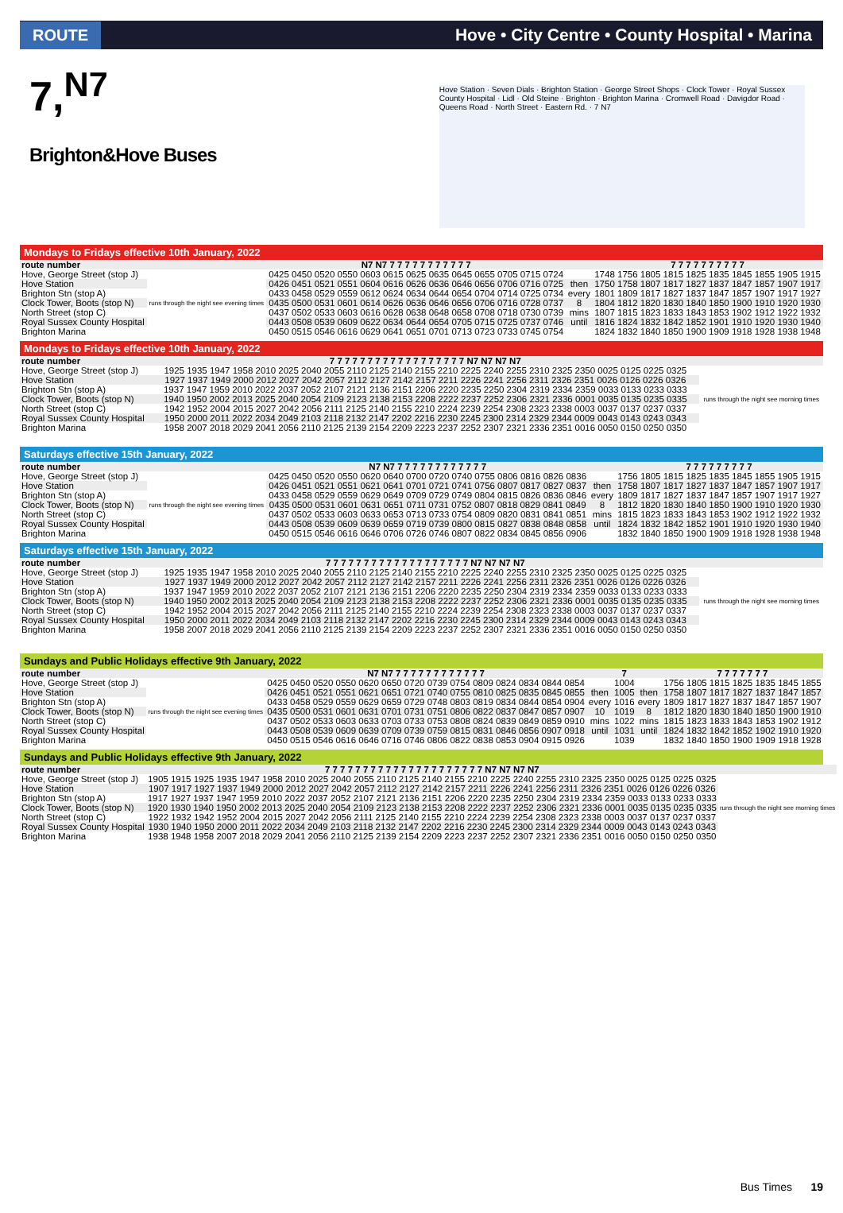ROUTE Hove • City Centre • County Hospital • Marina
7,<sup>N7</sup>
Brighton&Hove Buses
Hove Station · Seven Dials · Brighton Station · George Street Shops · Clock Tower · Royal Sussex County Hospital · Lidl · Old Steine · Brighton · Brighton Marina · Cromwell Road · Davigdor Road · Queens Road · North Street · Eastern Rd. · 7 N7
Mondays to Fridays effective 10th January, 2022
| route number | | N7 N7 7 7 7 7 7 7 7 7 7 7 7 | | 7 7 7 7 7 7 7 7 7 7 |
| --- | --- | --- | --- | --- |
| Hove, George Street (stop J) | runs through the night see evening times | 0425 0450 0520 0550 0603 0615 0625 0635 0645 0655 0705 0715 0724 | | 1748 1756 1805 1815 1825 1835 1845 1855 1905 1915 |
| Hove Station | | 0426 0451 0521 0551 0604 0616 0626 0636 0646 0656 0706 0716 0725 | then | 1750 1758 1807 1817 1827 1837 1847 1857 1907 1917 |
| Brighton Stn (stop A) | | 0433 0458 0529 0559 0612 0624 0634 0644 0654 0704 0714 0725 0734 | every | 1801 1809 1817 1827 1837 1847 1857 1907 1917 1927 |
| Clock Tower, Boots (stop N) | | 0435 0500 0531 0601 0614 0626 0636 0646 0656 0706 0716 0728 0737 | 8 | 1804 1812 1820 1830 1840 1850 1900 1910 1920 1930 |
| North Street (stop C) | | 0437 0502 0533 0603 0616 0628 0638 0648 0658 0708 0718 0730 0739 | mins | 1807 1815 1823 1833 1843 1853 1902 1912 1922 1932 |
| Royal Sussex County Hospital | | 0443 0508 0539 0609 0622 0634 0644 0654 0705 0715 0725 0737 0746 | until | 1816 1824 1832 1842 1852 1901 1910 1920 1930 1940 |
| Brighton Marina | | 0450 0515 0546 0616 0629 0641 0651 0701 0713 0723 0733 0745 0754 | | 1824 1832 1840 1850 1900 1909 1918 1928 1938 1948 |
Mondays to Fridays effective 10th January, 2022
| route number | 7 7 7 7 7 7 7 7 7 7 7 7 7 7 7 7 7 7 N7 N7 N7 N7 | |
| --- | --- | --- |
| Hove, George Street (stop J) | 1925 1935 1947 1958 2010 2025 2040 2055 2110 2125 2140 2155 2210 2225 2240 2255 2310 2325 2350 0025 0125 0225 0325 | runs through the night see morning times |
| Hove Station | 1927 1937 1949 2000 2012 2027 2042 2057 2112 2127 2142 2157 2211 2226 2241 2256 2311 2326 2351 0026 0126 0226 0326 | |
| Brighton Stn (stop A) | 1937 1947 1959 2010 2022 2037 2052 2107 2121 2136 2151 2206 2220 2235 2250 2304 2319 2334 2359 0033 0133 0233 0333 | |
| Clock Tower, Boots (stop N) | 1940 1950 2002 2013 2025 2040 2054 2109 2123 2138 2153 2208 2222 2237 2252 2306 2321 2336 0001 0035 0135 0235 0335 | |
| North Street (stop C) | 1942 1952 2004 2015 2027 2042 2056 2111 2125 2140 2155 2210 2224 2239 2254 2308 2323 2338 0003 0037 0137 0237 0337 | |
| Royal Sussex County Hospital | 1950 2000 2011 2022 2034 2049 2103 2118 2132 2147 2202 2216 2230 2245 2300 2314 2329 2344 0009 0043 0143 0243 0343 | |
| Brighton Marina | 1958 2007 2018 2029 2041 2056 2110 2125 2139 2154 2209 2223 2237 2252 2307 2321 2336 2351 0016 0050 0150 0250 0350 | |
Saturdays effective 15th January, 2022
| route number | | N7 N7 7 7 7 7 7 7 7 7 7 7 7 7 | | 7 7 7 7 7 7 7 7 7 |
| --- | --- | --- | --- | --- |
| Hove, George Street (stop J) | runs through the night see evening times | 0425 0450 0520 0550 0620 0640 0700 0720 0740 0755 0806 0816 0826 0836 | | 1756 1805 1815 1825 1835 1845 1855 1905 1915 |
| Hove Station | | 0426 0451 0521 0551 0621 0641 0701 0721 0741 0756 0807 0817 0827 0837 | then | 1758 1807 1817 1827 1837 1847 1857 1907 1917 |
| Brighton Stn (stop A) | | 0433 0458 0529 0559 0629 0649 0709 0729 0749 0804 0815 0826 0836 0846 | every | 1809 1817 1827 1837 1847 1857 1907 1917 1927 |
| Clock Tower, Boots (stop N) | | 0435 0500 0531 0601 0631 0651 0711 0731 0752 0807 0818 0829 0841 0849 | 8 | 1812 1820 1830 1840 1850 1900 1910 1920 1930 |
| North Street (stop C) | | 0437 0502 0533 0603 0633 0653 0713 0733 0754 0809 0820 0831 0841 0851 | mins | 1815 1823 1833 1843 1853 1902 1912 1922 1932 |
| Royal Sussex County Hospital | | 0443 0508 0539 0609 0639 0659 0719 0739 0800 0815 0827 0838 0848 0858 | until | 1824 1832 1842 1852 1901 1910 1920 1930 1940 |
| Brighton Marina | | 0450 0515 0546 0616 0646 0706 0726 0746 0807 0822 0834 0845 0856 0906 | | 1832 1840 1850 1900 1909 1918 1928 1938 1948 |
Saturdays effective 15th January, 2022
| route number | 7 7 7 7 7 7 7 7 7 7 7 7 7 7 7 7 7 7 7 N7 N7 N7 N7 | |
| --- | --- | --- |
| Hove, George Street (stop J) | 1925 1935 1947 1958 2010 2025 2040 2055 2110 2125 2140 2155 2210 2225 2240 2255 2310 2325 2350 0025 0125 0225 0325 | runs through the night see morning times |
| Hove Station | 1927 1937 1949 2000 2012 2027 2042 2057 2112 2127 2142 2157 2211 2226 2241 2256 2311 2326 2351 0026 0126 0226 0326 | |
| Brighton Stn (stop A) | 1937 1947 1959 2010 2022 2037 2052 2107 2121 2136 2151 2206 2220 2235 2250 2304 2319 2334 2359 0033 0133 0233 0333 | |
| Clock Tower, Boots (stop N) | 1940 1950 2002 2013 2025 2040 2054 2109 2123 2138 2153 2208 2222 2237 2252 2306 2321 2336 0001 0035 0135 0235 0335 | |
| North Street (stop C) | 1942 1952 2004 2015 2027 2042 2056 2111 2125 2140 2155 2210 2224 2239 2254 2308 2323 2338 0003 0037 0137 0237 0337 | |
| Royal Sussex County Hospital | 1950 2000 2011 2022 2034 2049 2103 2118 2132 2147 2202 2216 2230 2245 2300 2314 2329 2344 0009 0043 0143 0243 0343 | |
| Brighton Marina | 1958 2007 2018 2029 2041 2056 2110 2125 2139 2154 2209 2223 2237 2252 2307 2321 2336 2351 0016 0050 0150 0250 0350 | |
Sundays and Public Holidays effective 9th January, 2022
| route number | | N7 N7 7 7 7 7 7 7 7 7 7 7 7 7 | | 7 | | 7 7 7 7 7 7 7 |
| --- | --- | --- | --- | --- | --- | --- |
| Hove, George Street (stop J) | runs through the night see evening times | 0425 0450 0520 0550 0620 0650 0720 0739 0754 0809 0824 0834 0844 0854 | | 1004 | | 1756 1805 1815 1825 1835 1845 1855 |
| Hove Station | | 0426 0451 0521 0551 0621 0651 0721 0740 0755 0810 0825 0835 0845 0855 | then | 1005 | then | 1758 1807 1817 1827 1837 1847 1857 |
| Brighton Stn (stop A) | | 0433 0458 0529 0559 0629 0659 0729 0748 0803 0819 0834 0844 0854 0904 | every | 1016 | every | 1809 1817 1827 1837 1847 1857 1907 |
| Clock Tower, Boots (stop N) | | 0435 0500 0531 0601 0631 0701 0731 0751 0806 0822 0837 0847 0857 0907 | 10 | 1019 | 8 | 1812 1820 1830 1840 1850 1900 1910 |
| North Street (stop C) | | 0437 0502 0533 0603 0633 0703 0733 0753 0808 0824 0839 0849 0859 0910 | mins | 1022 | mins | 1815 1823 1833 1843 1853 1902 1912 |
| Royal Sussex County Hospital | | 0443 0508 0539 0609 0639 0709 0739 0759 0815 0831 0846 0856 0907 0918 | until | 1031 | until | 1824 1832 1842 1852 1902 1910 1920 |
| Brighton Marina | | 0450 0515 0546 0616 0646 0716 0746 0806 0822 0838 0853 0904 0915 0926 | | 1039 | | 1832 1840 1850 1900 1909 1918 1928 |
Sundays and Public Holidays effective 9th January, 2022
| route number | 7 7 7 7 7 7 7 7 7 7 7 7 7 7 7 7 7 7 7 7 7 N7 N7 N7 N7 | |
| --- | --- | --- |
| Hove, George Street (stop J) | 1905 1915 1925 1935 1947 1958 2010 2025 2040 2055 2110 2125 2140 2155 2210 2225 2240 2255 2310 2325 2350 0025 0125 0225 0325 | runs through the night see morning times |
| Hove Station | 1907 1917 1927 1937 1949 2000 2012 2027 2042 2057 2112 2127 2142 2157 2211 2226 2241 2256 2311 2326 2351 0026 0126 0226 0326 | |
| Brighton Stn (stop A) | 1917 1927 1937 1947 1959 2010 2022 2037 2052 2107 2121 2136 2151 2206 2220 2235 2250 2304 2319 2334 2359 0033 0133 0233 0333 | |
| Clock Tower, Boots (stop N) | 1920 1930 1940 1950 2002 2013 2025 2040 2054 2109 2123 2138 2153 2208 2222 2237 2252 2306 2321 2336 0001 0035 0135 0235 0335 | |
| North Street (stop C) | 1922 1932 1942 1952 2004 2015 2027 2042 2056 2111 2125 2140 2155 2210 2224 2239 2254 2308 2323 2338 0003 0037 0137 0237 0337 | |
| Royal Sussex County Hospital | 1930 1940 1950 2000 2011 2022 2034 2049 2103 2118 2132 2147 2202 2216 2230 2245 2300 2314 2329 2344 0009 0043 0143 0243 0343 | |
| Brighton Marina | 1938 1948 1958 2007 2018 2029 2041 2056 2110 2125 2139 2154 2209 2223 2237 2252 2307 2321 2336 2351 0016 0050 0150 0250 0350 | |
Bus Times 19